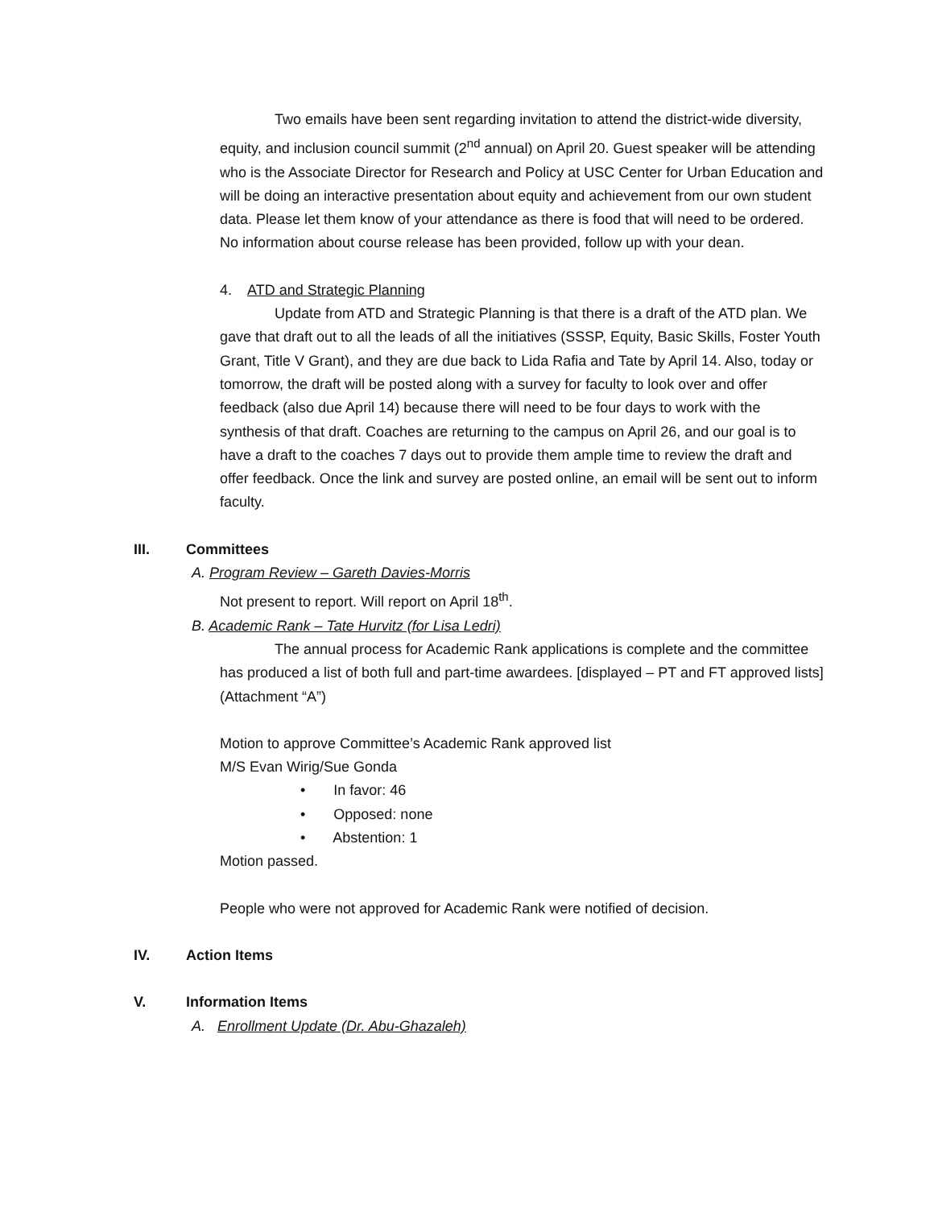Two emails have been sent regarding invitation to attend the district-wide diversity, equity, and inclusion council summit (2<sup>nd</sup> annual) on April 20. Guest speaker will be attending who is the Associate Director for Research and Policy at USC Center for Urban Education and will be doing an interactive presentation about equity and achievement from our own student data. Please let them know of your attendance as there is food that will need to be ordered. No information about course release has been provided, follow up with your dean.
4. ATD and Strategic Planning
Update from ATD and Strategic Planning is that there is a draft of the ATD plan. We gave that draft out to all the leads of all the initiatives (SSSP, Equity, Basic Skills, Foster Youth Grant, Title V Grant), and they are due back to Lida Rafia and Tate by April 14. Also, today or tomorrow, the draft will be posted along with a survey for faculty to look over and offer feedback (also due April 14) because there will need to be four days to work with the synthesis of that draft. Coaches are returning to the campus on April 26, and our goal is to have a draft to the coaches 7 days out to provide them ample time to review the draft and offer feedback. Once the link and survey are posted online, an email will be sent out to inform faculty.
III. Committees
A. Program Review – Gareth Davies-Morris
Not present to report. Will report on April 18<sup>th</sup>.
B. Academic Rank – Tate Hurvitz (for Lisa Ledri)
The annual process for Academic Rank applications is complete and the committee has produced a list of both full and part-time awardees. [displayed – PT and FT approved lists] (Attachment “A”)
Motion to approve Committee’s Academic Rank approved list
M/S Evan Wirig/Sue Gonda
• In favor: 46
• Opposed: none
• Abstention: 1
Motion passed.
People who were not approved for Academic Rank were notified of decision.
IV. Action Items
V. Information Items
A. Enrollment Update (Dr. Abu-Ghazaleh)